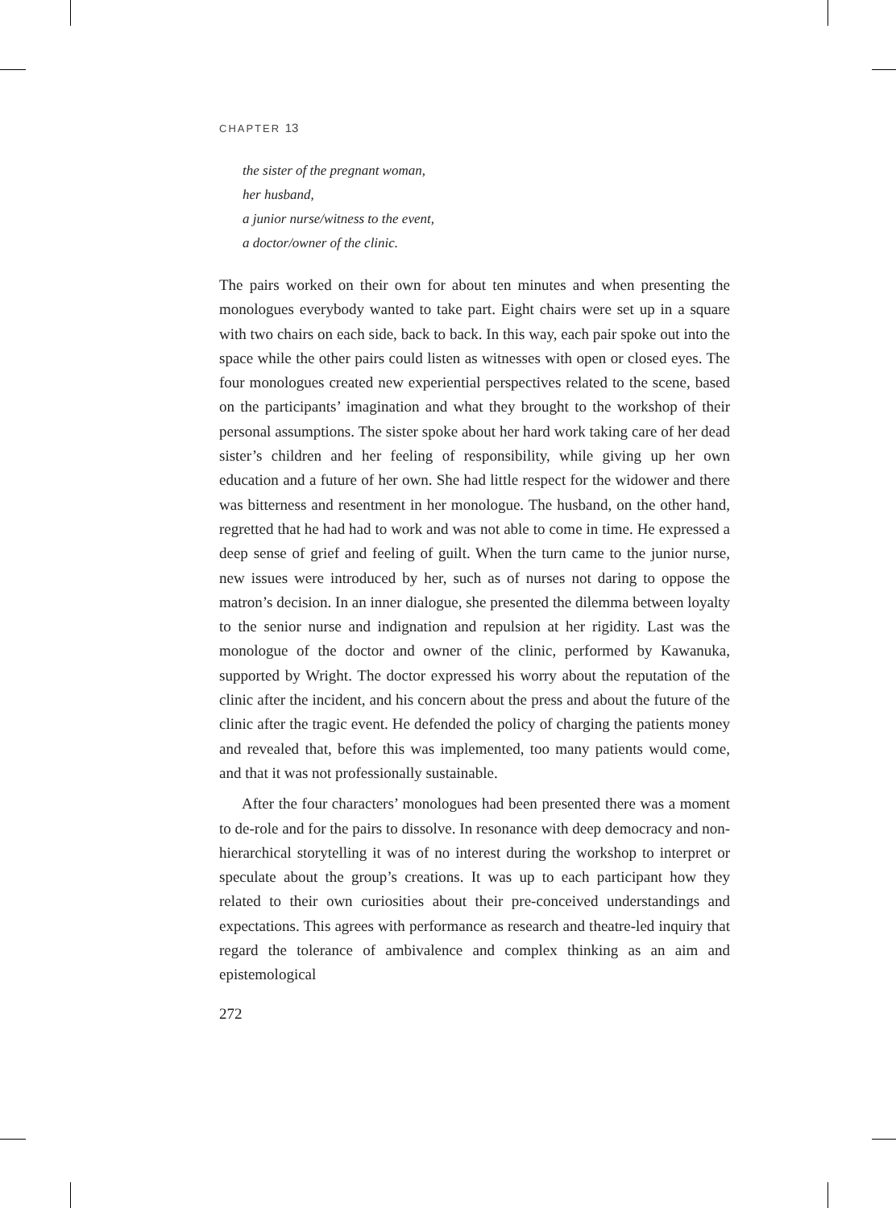CHAPTER 13
the sister of the pregnant woman,
her husband,
a junior nurse/witness to the event,
a doctor/owner of the clinic.
The pairs worked on their own for about ten minutes and when presenting the monologues everybody wanted to take part. Eight chairs were set up in a square with two chairs on each side, back to back. In this way, each pair spoke out into the space while the other pairs could listen as witnesses with open or closed eyes. The four monologues created new experiential perspectives related to the scene, based on the participants’ imagination and what they brought to the workshop of their personal assumptions. The sister spoke about her hard work taking care of her dead sister’s children and her feeling of responsibility, while giving up her own education and a future of her own. She had little respect for the widower and there was bitterness and resentment in her monologue. The husband, on the other hand, regretted that he had had to work and was not able to come in time. He expressed a deep sense of grief and feeling of guilt. When the turn came to the junior nurse, new issues were introduced by her, such as of nurses not daring to oppose the matron’s decision. In an inner dialogue, she presented the dilemma between loyalty to the senior nurse and indignation and repulsion at her rigidity. Last was the monologue of the doctor and owner of the clinic, performed by Kawanuka, supported by Wright. The doctor expressed his worry about the reputation of the clinic after the incident, and his concern about the press and about the future of the clinic after the tragic event. He defended the policy of charging the patients money and revealed that, before this was implemented, too many patients would come, and that it was not professionally sustainable.
After the four characters’ monologues had been presented there was a moment to de-role and for the pairs to dissolve. In resonance with deep democracy and non-hierarchical storytelling it was of no interest during the workshop to interpret or speculate about the group’s creations. It was up to each participant how they related to their own curiosities about their pre-conceived understandings and expectations. This agrees with performance as research and theatre-led inquiry that regard the tolerance of ambivalence and complex thinking as an aim and epistemological
272